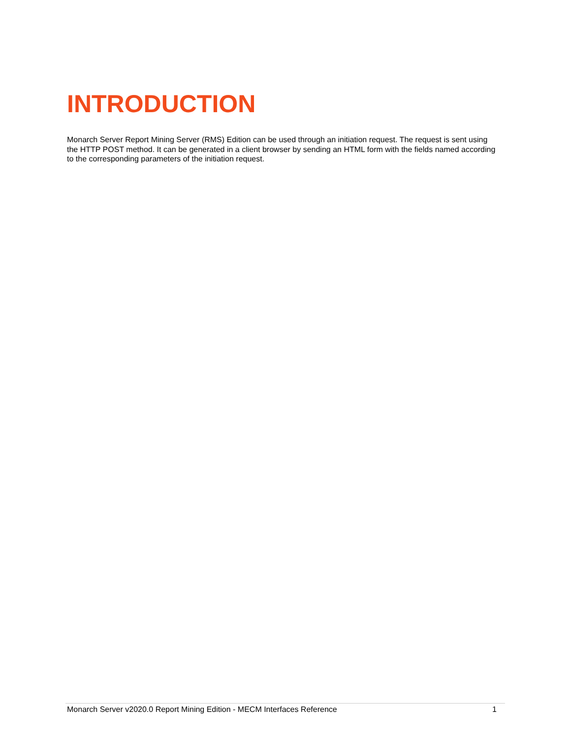INTRODUCTION
Monarch Server Report Mining Server (RMS) Edition can be used through an initiation request. The request is sent using the HTTP POST method. It can be generated in a client browser by sending an HTML form with the fields named according to the corresponding parameters of the initiation request.
Monarch Server v2020.0 Report Mining Edition - MECM Interfaces Reference 1